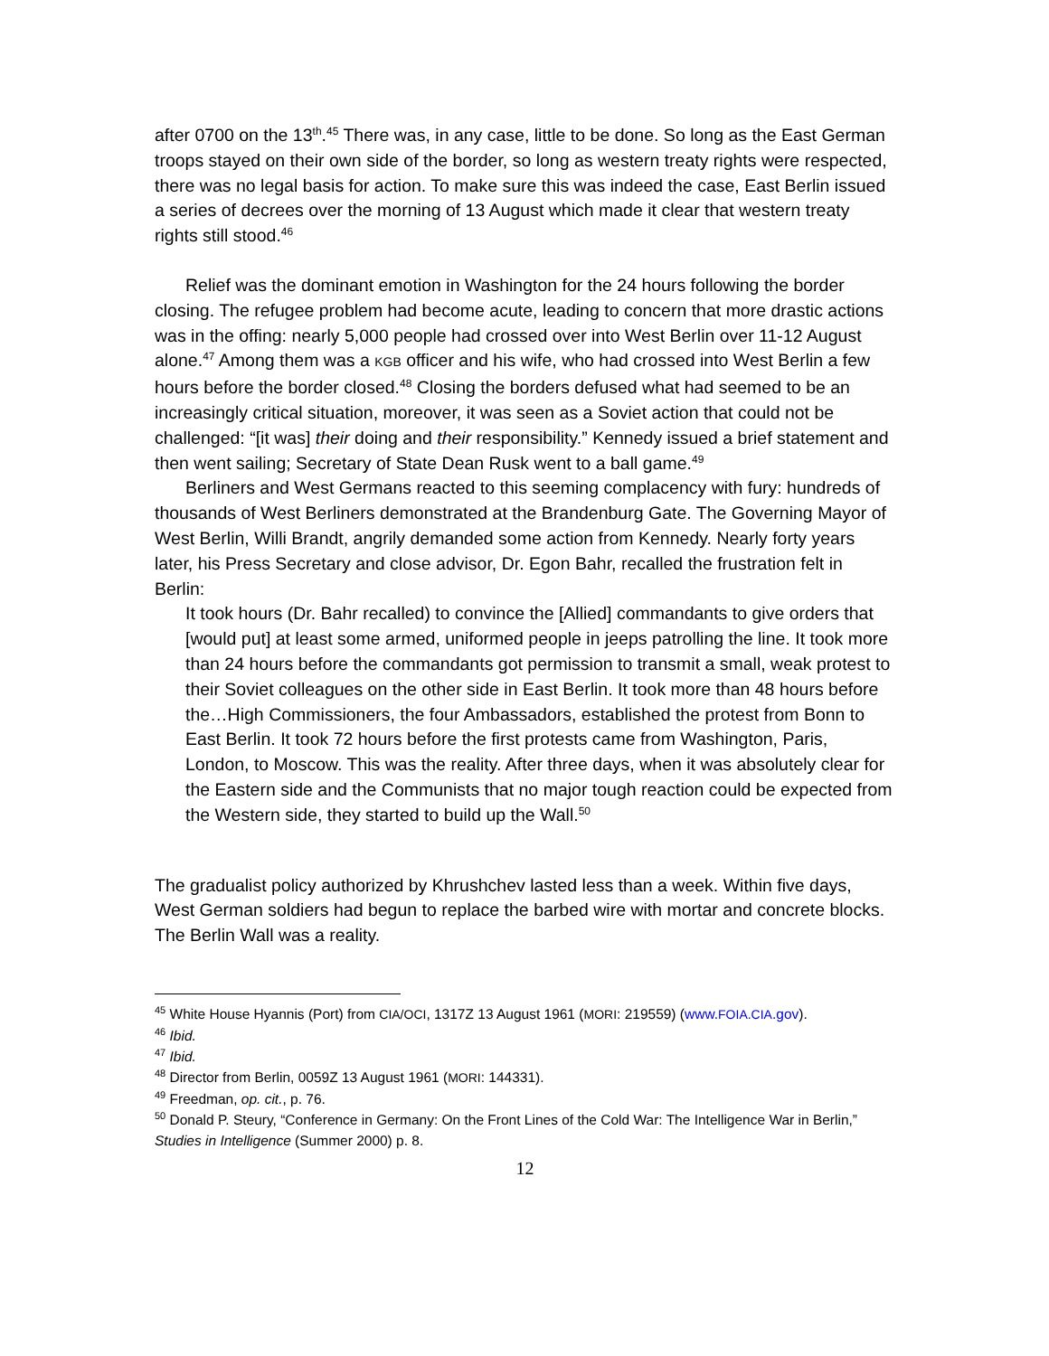after 0700 on the 13<sup>th</sup>.<sup>45</sup> There was, in any case, little to be done. So long as the East German troops stayed on their own side of the border, so long as western treaty rights were respected, there was no legal basis for action. To make sure this was indeed the case, East Berlin issued a series of decrees over the morning of 13 August which made it clear that western treaty rights still stood.<sup>46</sup>
Relief was the dominant emotion in Washington for the 24 hours following the border closing. The refugee problem had become acute, leading to concern that more drastic actions was in the offing: nearly 5,000 people had crossed over into West Berlin over 11-12 August alone.<sup>47</sup> Among them was a KGB officer and his wife, who had crossed into West Berlin a few hours before the border closed.<sup>48</sup> Closing the borders defused what had seemed to be an increasingly critical situation, moreover, it was seen as a Soviet action that could not be challenged: “[it was] their doing and their responsibility.” Kennedy issued a brief statement and then went sailing; Secretary of State Dean Rusk went to a ball game.<sup>49</sup>
Berliners and West Germans reacted to this seeming complacency with fury: hundreds of thousands of West Berliners demonstrated at the Brandenburg Gate. The Governing Mayor of West Berlin, Willi Brandt, angrily demanded some action from Kennedy. Nearly forty years later, his Press Secretary and close advisor, Dr. Egon Bahr, recalled the frustration felt in Berlin:
It took hours (Dr. Bahr recalled) to convince the [Allied] commandants to give orders that [would put] at least some armed, uniformed people in jeeps patrolling the line. It took more than 24 hours before the commandants got permission to transmit a small, weak protest to their Soviet colleagues on the other side in East Berlin. It took more than 48 hours before the…High Commissioners, the four Ambassadors, established the protest from Bonn to East Berlin. It took 72 hours before the first protests came from Washington, Paris, London, to Moscow. This was the reality. After three days, when it was absolutely clear for the Eastern side and the Communists that no major tough reaction could be expected from the Western side, they started to build up the Wall.<sup>50</sup>
The gradualist policy authorized by Khrushchev lasted less than a week. Within five days, West German soldiers had begun to replace the barbed wire with mortar and concrete blocks. The Berlin Wall was a reality.
<sup>45</sup> White House Hyannis (Port) from CIA/OCI, 1317Z 13 August 1961 (MORI: 219559) (www.FOIA.CIA.gov).
<sup>46</sup> Ibid.
<sup>47</sup> Ibid.
<sup>48</sup> Director from Berlin, 0059Z 13 August 1961 (MORI: 144331).
<sup>49</sup> Freedman, op. cit., p. 76.
<sup>50</sup> Donald P. Steury, “Conference in Germany: On the Front Lines of the Cold War: The Intelligence War in Berlin,” Studies in Intelligence (Summer 2000) p. 8.
12